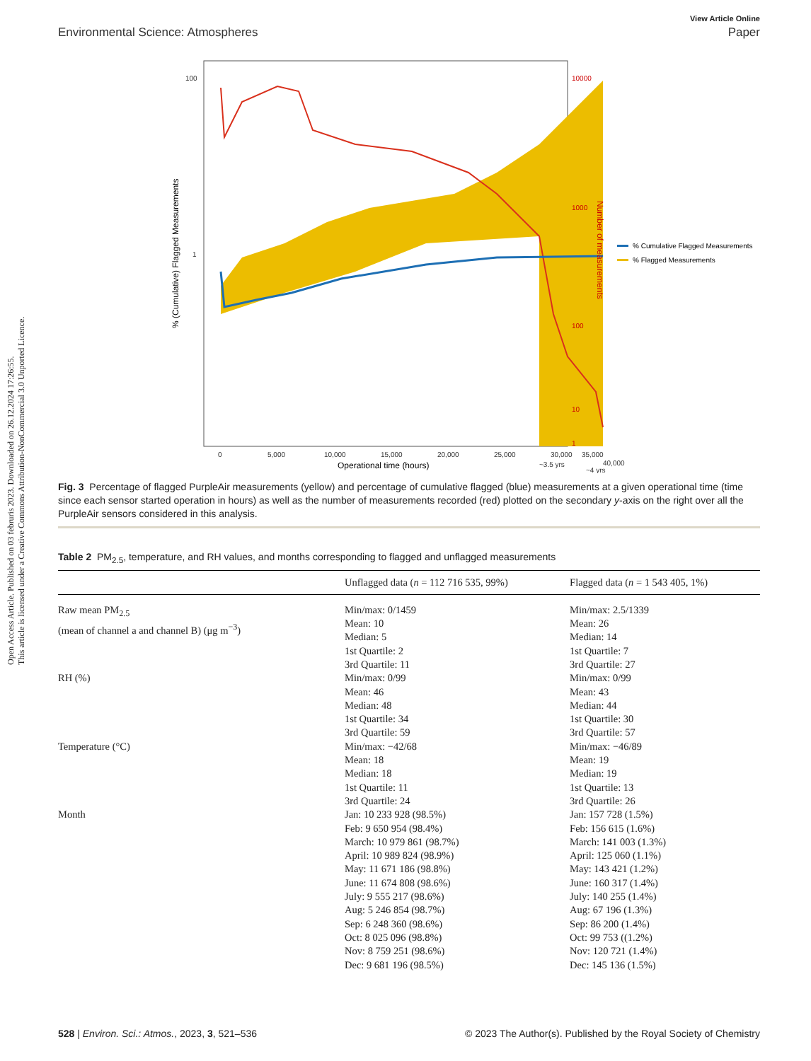Open Access Article. Published on 03 februris 2023. Downloaded on 26.12.2024 17:26:55.
This article is licensed under a Creative Commons Attribution-NonCommercial 3.0 Unported Licence.
View Article Online
Environmental Science: Atmospheres Paper
100
1
10000
1000
100
10
1
0
5,000
10,000
15,000
20,000
25,000
30,000
35,000
40,000
~3.5 yrs
~4 yrs
Operational time (hours)
% (Cumulative) Flagged Measurements
Number of measurements
% Cumulative Flagged Measurements
% Flagged Measurements
Fig. 3 Percentage of flagged PurpleAir measurements (yellow) and percentage of cumulative flagged (blue) measurements at a given operational time (time since each sensor started operation in hours) as well as the number of measurements recorded (red) plotted on the secondary y-axis on the right over all the PurpleAir sensors considered in this analysis.
Table 2 PM<sub>2.5</sub>, temperature, and RH values, and months corresponding to flagged and unflagged measurements
| | Unflagged data ( n = 112 716 535, 99%) | Flagged data ( n = 1 543 405, 1%) |
| --- | --- | --- |
| Raw mean PM<sub>2.5</sub> (mean of channel a and channel B) (μg m<sup>−3</sup>) | Min/max: 0/1459 Mean: 10 Median: 5 1st Quartile: 2 3rd Quartile: 11 | Min/max: 2.5/1339 Mean: 26 Median: 14 1st Quartile: 7 3rd Quartile: 27 |
| RH (%) | Min/max: 0/99 Mean: 46 Median: 48 1st Quartile: 34 3rd Quartile: 59 | Min/max: 0/99 Mean: 43 Median: 44 1st Quartile: 30 3rd Quartile: 57 |
| Temperature (°C) | Min/max: −42/68 Mean: 18 Median: 18 1st Quartile: 11 3rd Quartile: 24 | Min/max: −46/89 Mean: 19 Median: 19 1st Quartile: 13 3rd Quartile: 26 |
| Month | Jan: 10 233 928 (98.5%) Feb: 9 650 954 (98.4%) March: 10 979 861 (98.7%) April: 10 989 824 (98.9%) May: 11 671 186 (98.8%) June: 11 674 808 (98.6%) July: 9 555 217 (98.6%) Aug: 5 246 854 (98.7%) Sep: 6 248 360 (98.6%) Oct: 8 025 096 (98.8%) Nov: 8 759 251 (98.6%) Dec: 9 681 196 (98.5%) | Jan: 157 728 (1.5%) Feb: 156 615 (1.6%) March: 141 003 (1.3%) April: 125 060 (1.1%) May: 143 421 (1.2%) June: 160 317 (1.4%) July: 140 255 (1.4%) Aug: 67 196 (1.3%) Sep: 86 200 (1.4%) Oct: 99 753 ((1.2%) Nov: 120 721 (1.4%) Dec: 145 136 (1.5%) |
528 | Environ. Sci.: Atmos., 2023, 3, 521–536 © 2023 The Author(s). Published by the Royal Society of Chemistry